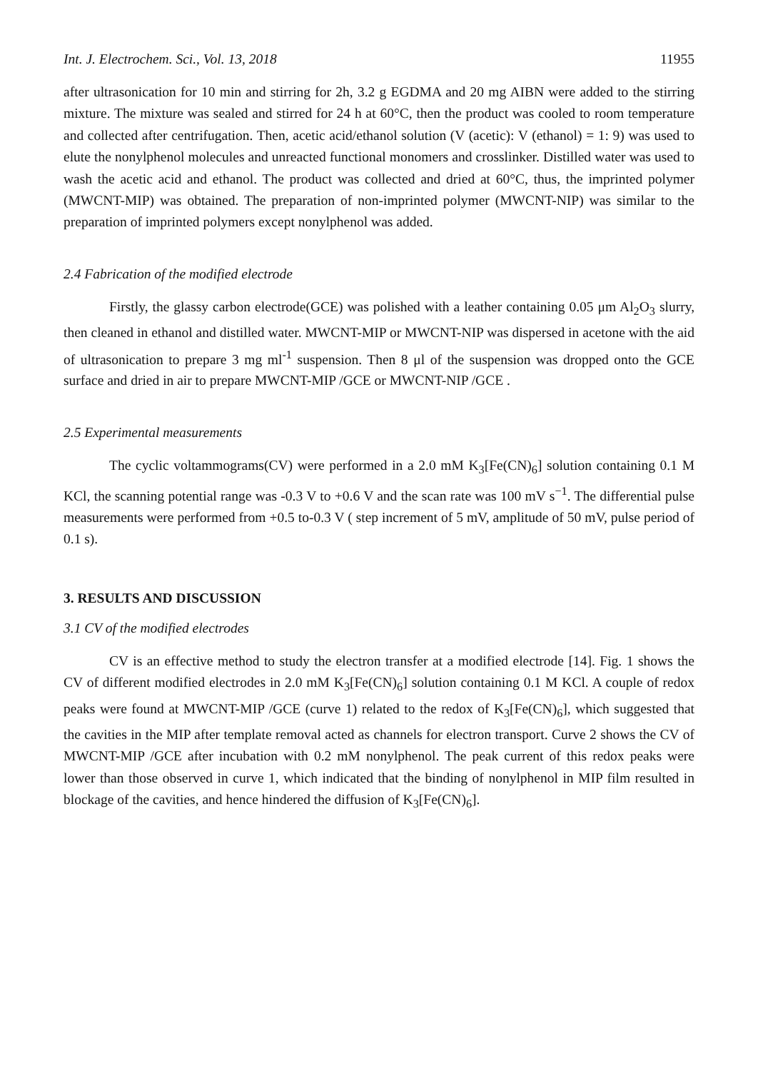Int. J. Electrochem. Sci., Vol. 13, 2018 11955
after ultrasonication for 10 min and stirring for 2h, 3.2 g EGDMA and 20 mg AIBN were added to the stirring mixture. The mixture was sealed and stirred for 24 h at 60°C, then the product was cooled to room temperature and collected after centrifugation. Then, acetic acid/ethanol solution (V (acetic): V (ethanol) = 1: 9) was used to elute the nonylphenol molecules and unreacted functional monomers and crosslinker. Distilled water was used to wash the acetic acid and ethanol. The product was collected and dried at 60°C, thus, the imprinted polymer (MWCNT-MIP) was obtained. The preparation of non-imprinted polymer (MWCNT-NIP) was similar to the preparation of imprinted polymers except nonylphenol was added.
2.4 Fabrication of the modified electrode
Firstly, the glassy carbon electrode(GCE) was polished with a leather containing 0.05 μm Al<sub>2</sub>O<sub>3</sub> slurry, then cleaned in ethanol and distilled water. MWCNT-MIP or MWCNT-NIP was dispersed in acetone with the aid of ultrasonication to prepare 3 mg ml<sup>-1</sup> suspension. Then 8 μl of the suspension was dropped onto the GCE surface and dried in air to prepare MWCNT-MIP /GCE or MWCNT-NIP /GCE .
2.5 Experimental measurements
The cyclic voltammograms(CV) were performed in a 2.0 mM K<sub>3</sub>[Fe(CN)<sub>6</sub>] solution containing 0.1 M KCl, the scanning potential range was -0.3 V to +0.6 V and the scan rate was 100 mV s<sup>−1</sup>. The differential pulse measurements were performed from +0.5 to-0.3 V ( step increment of 5 mV, amplitude of 50 mV, pulse period of 0.1 s).
3. RESULTS AND DISCUSSION
3.1 CV of the modified electrodes
CV is an effective method to study the electron transfer at a modified electrode [14]. Fig. 1 shows the CV of different modified electrodes in 2.0 mM K<sub>3</sub>[Fe(CN)<sub>6</sub>] solution containing 0.1 M KCl. A couple of redox peaks were found at MWCNT-MIP /GCE (curve 1) related to the redox of K<sub>3</sub>[Fe(CN)<sub>6</sub>], which suggested that the cavities in the MIP after template removal acted as channels for electron transport. Curve 2 shows the CV of MWCNT-MIP /GCE after incubation with 0.2 mM nonylphenol. The peak current of this redox peaks were lower than those observed in curve 1, which indicated that the binding of nonylphenol in MIP film resulted in blockage of the cavities, and hence hindered the diffusion of K<sub>3</sub>[Fe(CN)<sub>6</sub>].